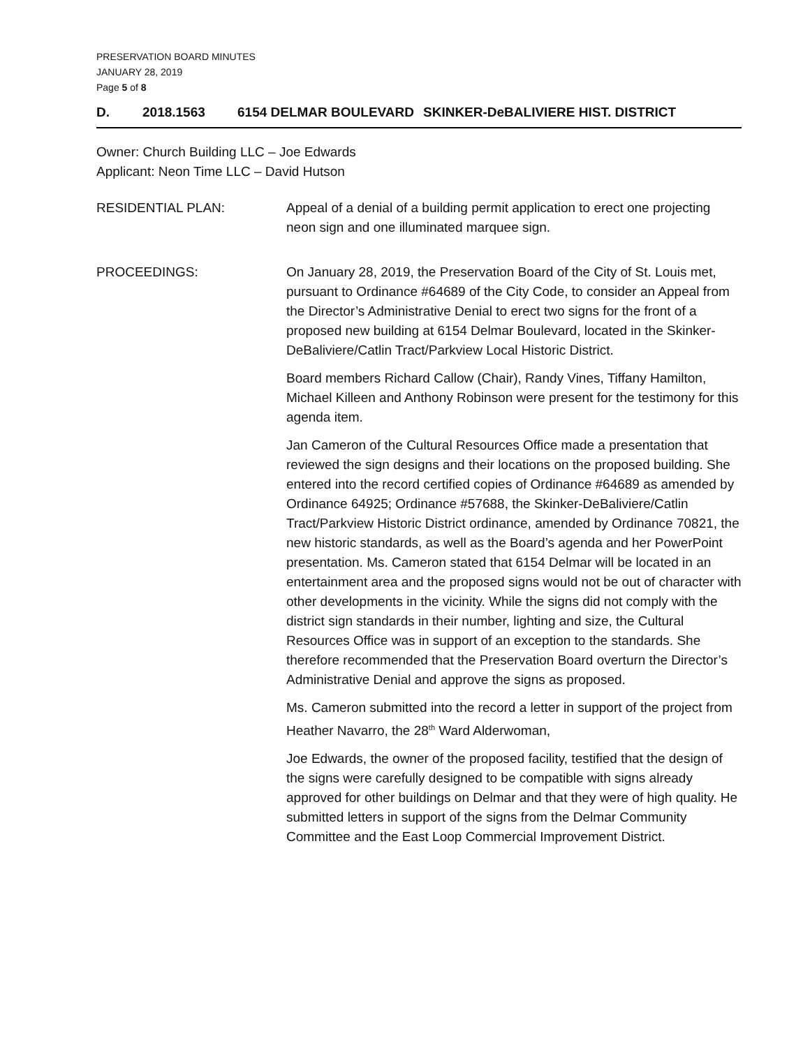PRESERVATION BOARD MINUTES
JANUARY 28, 2019
Page 5 of 8
D. 2018.1563 6154 DELMAR BOULEVARD SKINKER-DeBALIVIERE HIST. DISTRICT
Owner: Church Building LLC – Joe Edwards
Applicant: Neon Time LLC – David Hutson
RESIDENTIAL PLAN: Appeal of a denial of a building permit application to erect one projecting neon sign and one illuminated marquee sign.
PROCEEDINGS: On January 28, 2019, the Preservation Board of the City of St. Louis met, pursuant to Ordinance #64689 of the City Code, to consider an Appeal from the Director’s Administrative Denial to erect two signs for the front of a proposed new building at 6154 Delmar Boulevard, located in the Skinker-DeBaliviere/Catlin Tract/Parkview Local Historic District.
Board members Richard Callow (Chair), Randy Vines, Tiffany Hamilton, Michael Killeen and Anthony Robinson were present for the testimony for this agenda item.
Jan Cameron of the Cultural Resources Office made a presentation that reviewed the sign designs and their locations on the proposed building. She entered into the record certified copies of Ordinance #64689 as amended by Ordinance 64925; Ordinance #57688, the Skinker-DeBaliviere/Catlin Tract/Parkview Historic District ordinance, amended by Ordinance 70821, the new historic standards, as well as the Board’s agenda and her PowerPoint presentation. Ms. Cameron stated that 6154 Delmar will be located in an entertainment area and the proposed signs would not be out of character with other developments in the vicinity. While the signs did not comply with the district sign standards in their number, lighting and size, the Cultural Resources Office was in support of an exception to the standards. She therefore recommended that the Preservation Board overturn the Director’s Administrative Denial and approve the signs as proposed.
Ms. Cameron submitted into the record a letter in support of the project from Heather Navarro, the 28<sup>th</sup> Ward Alderwoman,
Joe Edwards, the owner of the proposed facility, testified that the design of the signs were carefully designed to be compatible with signs already approved for other buildings on Delmar and that they were of high quality. He submitted letters in support of the signs from the Delmar Community Committee and the East Loop Commercial Improvement District.